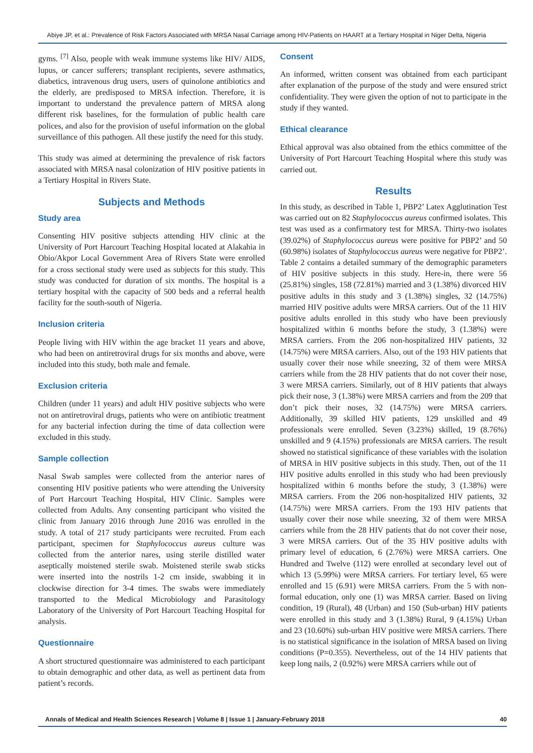Abiye JP, et al.: Prevalence of Risk Factors Associated with MRSA Nasal Carriage among HIV-Patients on HAART at a Tertiary Hospital in Niger Delta, Nigeria
gyms. <sup>[7]</sup> Also, people with weak immune systems like HIV/ AIDS, lupus, or cancer sufferers; transplant recipients, severe asthmatics, diabetics, intravenous drug users, users of quinolone antibiotics and the elderly, are predisposed to MRSA infection. Therefore, it is important to understand the prevalence pattern of MRSA along different risk baselines, for the formulation of public health care polices, and also for the provision of useful information on the global surveillance of this pathogen. All these justify the need for this study.
This study was aimed at determining the prevalence of risk factors associated with MRSA nasal colonization of HIV positive patients in a Tertiary Hospital in Rivers State.
Subjects and Methods
Study area
Consenting HIV positive subjects attending HIV clinic at the University of Port Harcourt Teaching Hospital located at Alakahia in Obio/Akpor Local Government Area of Rivers State were enrolled for a cross sectional study were used as subjects for this study. This study was conducted for duration of six months. The hospital is a tertiary hospital with the capacity of 500 beds and a referral health facility for the south-south of Nigeria.
Inclusion criteria
People living with HIV within the age bracket 11 years and above, who had been on antiretroviral drugs for six months and above, were included into this study, both male and female.
Exclusion criteria
Children (under 11 years) and adult HIV positive subjects who were not on antiretroviral drugs, patients who were on antibiotic treatment for any bacterial infection during the time of data collection were excluded in this study.
Sample collection
Nasal Swab samples were collected from the anterior nares of consenting HIV positive patients who were attending the University of Port Harcourt Teaching Hospital, HIV Clinic. Samples were collected from Adults. Any consenting participant who visited the clinic from January 2016 through June 2016 was enrolled in the study. A total of 217 study participants were recruited. From each participant, specimen for Staphylococcus aureus culture was collected from the anterior nares, using sterile distilled water aseptically moistened sterile swab. Moistened sterile swab sticks were inserted into the nostrils 1-2 cm inside, swabbing it in clockwise direction for 3-4 times. The swabs were immediately transported to the Medical Microbiology and Parasitology Laboratory of the University of Port Harcourt Teaching Hospital for analysis.
Questionnaire
A short structured questionnaire was administered to each participant to obtain demographic and other data, as well as pertinent data from patient’s records.
Consent
An informed, written consent was obtained from each participant after explanation of the purpose of the study and were ensured strict confidentiality. They were given the option of not to participate in the study if they wanted.
Ethical clearance
Ethical approval was also obtained from the ethics committee of the University of Port Harcourt Teaching Hospital where this study was carried out.
Results
In this study, as described in Table 1, PBP2’ Latex Agglutination Test was carried out on 82 Staphylococcus aureus confirmed isolates. This test was used as a confirmatory test for MRSA. Thirty-two isolates (39.02%) of Staphylococcus aureus were positive for PBP2’ and 50 (60.98%) isolates of Staphylococcus aureus were negative for PBP2’. Table 2 contains a detailed summary of the demographic parameters of HIV positive subjects in this study. Here-in, there were 56 (25.81%) singles, 158 (72.81%) married and 3 (1.38%) divorced HIV positive adults in this study and 3 (1.38%) singles, 32 (14.75%) married HIV positive adults were MRSA carriers. Out of the 11 HIV positive adults enrolled in this study who have been previously hospitalized within 6 months before the study, 3 (1.38%) were MRSA carriers. From the 206 non-hospitalized HIV patients, 32 (14.75%) were MRSA carriers. Also, out of the 193 HIV patients that usually cover their nose while sneezing, 32 of them were MRSA carriers while from the 28 HIV patients that do not cover their nose, 3 were MRSA carriers. Similarly, out of 8 HIV patients that always pick their nose, 3 (1.38%) were MRSA carriers and from the 209 that don’t pick their noses, 32 (14.75%) were MRSA carriers. Additionally, 39 skilled HIV patients, 129 unskilled and 49 professionals were enrolled. Seven (3.23%) skilled, 19 (8.76%) unskilled and 9 (4.15%) professionals are MRSA carriers. The result showed no statistical significance of these variables with the isolation of MRSA in HIV positive subjects in this study. Then, out of the 11 HIV positive adults enrolled in this study who had been previously hospitalized within 6 months before the study, 3 (1.38%) were MRSA carriers. From the 206 non-hospitalized HIV patients, 32 (14.75%) were MRSA carriers. From the 193 HIV patients that usually cover their nose while sneezing, 32 of them were MRSA carriers while from the 28 HIV patients that do not cover their nose, 3 were MRSA carriers. Out of the 35 HIV positive adults with primary level of education, 6 (2.76%) were MRSA carriers. One Hundred and Twelve (112) were enrolled at secondary level out of which 13 (5.99%) were MRSA carriers. For tertiary level, 65 were enrolled and 15 (6.91) were MRSA carriers. From the 5 with non-formal education, only one (1) was MRSA carrier. Based on living condition, 19 (Rural), 48 (Urban) and 150 (Sub-urban) HIV patients were enrolled in this study and 3 (1.38%) Rural, 9 (4.15%) Urban and 23 (10.60%) sub-urban HIV positive were MRSA carriers. There is no statistical significance in the isolation of MRSA based on living conditions (P=0.355). Nevertheless, out of the 14 HIV patients that keep long nails, 2 (0.92%) were MRSA carriers while out of
Annals of Medical and Health Sciences Research | Volume 8 | Issue 1 | January-February 2018 40